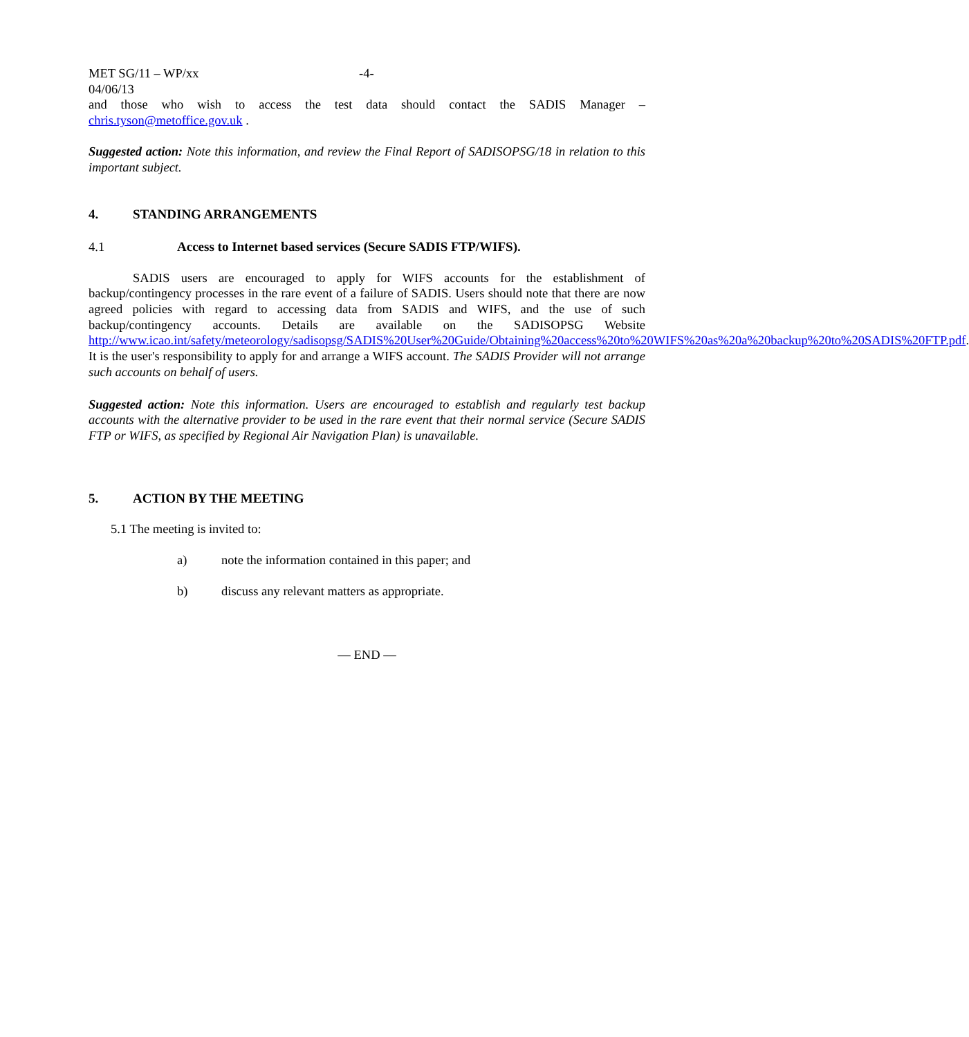MET SG/11 – WP/xx -4-
04/06/13
and those who wish to access the test data should contact the SADIS Manager –
chris.tyson@metoffice.gov.uk .
Suggested action: Note this information, and review the Final Report of SADISOPSG/18 in relation to this important subject.
4. STANDING ARRANGEMENTS
4.1 Access to Internet based services (Secure SADIS FTP/WIFS).
SADIS users are encouraged to apply for WIFS accounts for the establishment of backup/contingency processes in the rare event of a failure of SADIS. Users should note that there are now agreed policies with regard to accessing data from SADIS and WIFS, and the use of such backup/contingency accounts. Details are available on the SADISOPSG Website http://www.icao.int/safety/meteorology/sadisopsg/SADIS%20User%20Guide/Obtaining%20access%20to%20WIFS%20as%20a%20backup%20to%20SADIS%20FTP.pdf. It is the user's responsibility to apply for and arrange a WIFS account. The SADIS Provider will not arrange such accounts on behalf of users.
Suggested action: Note this information. Users are encouraged to establish and regularly test backup accounts with the alternative provider to be used in the rare event that their normal service (Secure SADIS FTP or WIFS, as specified by Regional Air Navigation Plan) is unavailable.
5. ACTION BY THE MEETING
5.1 The meeting is invited to:
a) note the information contained in this paper; and
b) discuss any relevant matters as appropriate.
— END —